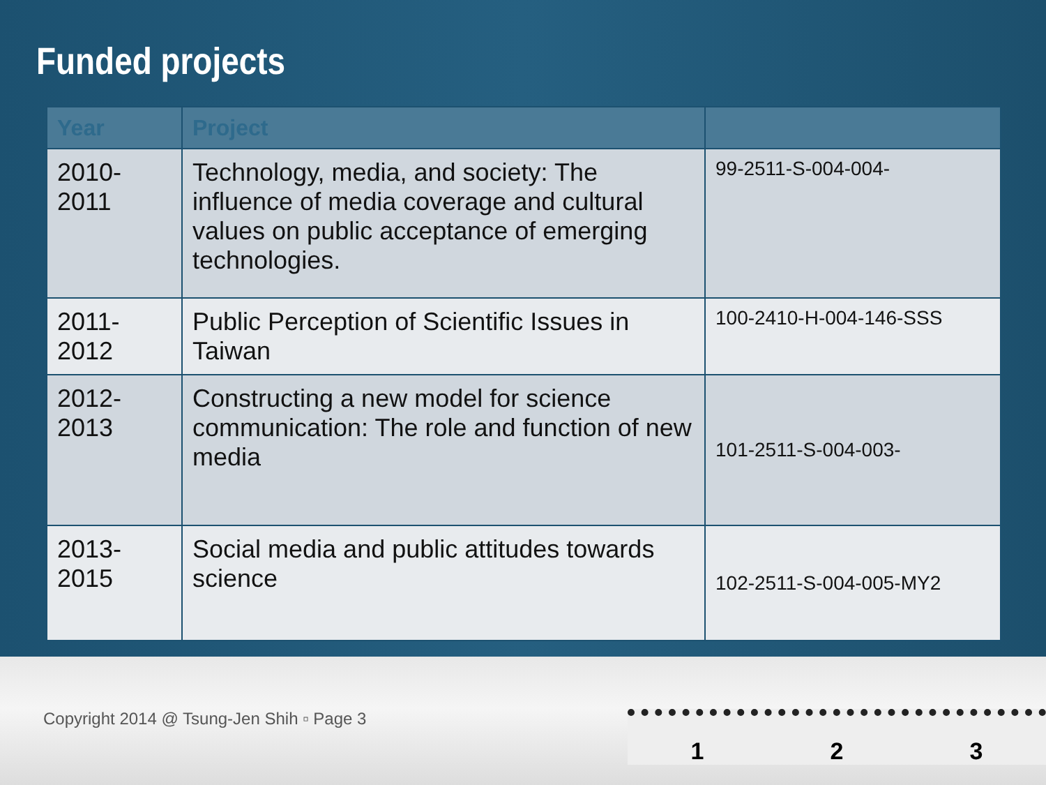Funded projects
| Year | Project | |
| --- | --- | --- |
| 2010-2011 | Technology, media, and society: The influence of media coverage and cultural values on public acceptance of emerging technologies. | 99-2511-S-004-004- |
| 2011-2012 | Public Perception of Scientific Issues in Taiwan | 100-2410-H-004-146-SSS |
| 2012-2013 | Constructing a new model for science communication: The role and function of new media | 101-2511-S-004-003- |
| 2013-2015 | Social media and public attitudes towards science | 102-2511-S-004-005-MY2 |
Copyright 2014 @ Tsung-Jen Shih ▫ Page 3
1 2 3